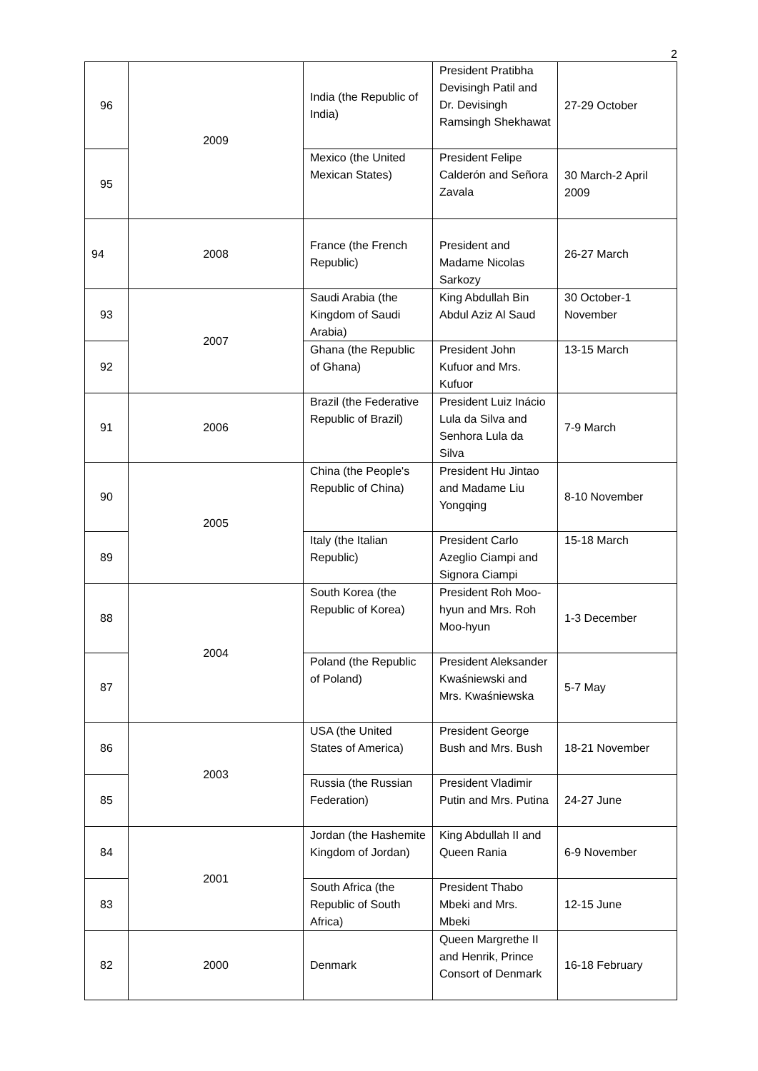2
| 96 | 2009 | India (the Republic of India) | President Pratibha Devisingh Patil and Dr. Devisingh Ramsingh Shekhawat | 27-29 October |
| 95 | | Mexico (the United Mexican States) | President Felipe Calderón and Señora Zavala | 30 March-2 April 2009 |
| 94 | 2008 | France (the French Republic) | President and Madame Nicolas Sarkozy | 26-27 March |
| 93 | 2007 | Saudi Arabia (the Kingdom of Saudi Arabia) | King Abdullah Bin Abdul Aziz Al Saud | 30 October-1 November |
| 92 | | Ghana (the Republic of Ghana) | President John Kufuor and Mrs. Kufuor | 13-15 March |
| 91 | 2006 | Brazil (the Federative Republic of Brazil) | President Luiz Inácio Lula da Silva and Senhora Lula da Silva | 7-9 March |
| 90 | 2005 | China (the People's Republic of China) | President Hu Jintao and Madame Liu Yongqing | 8-10 November |
| 89 | | Italy (the Italian Republic) | President Carlo Azeglio Ciampi and Signora Ciampi | 15-18 March |
| 88 | 2004 | South Korea (the Republic of Korea) | President Roh Moo-hyun and Mrs. Roh Moo-hyun | 1-3 December |
| 87 | | Poland (the Republic of Poland) | President Aleksander Kwaśniewski and Mrs. Kwaśniewska | 5-7 May |
| 86 | 2003 | USA (the United States of America) | President George Bush and Mrs. Bush | 18-21 November |
| 85 | | Russia (the Russian Federation) | President Vladimir Putin and Mrs. Putina | 24-27 June |
| 84 | 2001 | Jordan (the Hashemite Kingdom of Jordan) | King Abdullah II and Queen Rania | 6-9 November |
| 83 | | South Africa (the Republic of South Africa) | President Thabo Mbeki and Mrs. Mbeki | 12-15 June |
| 82 | 2000 | Denmark | Queen Margrethe II and Henrik, Prince Consort of Denmark | 16-18 February |